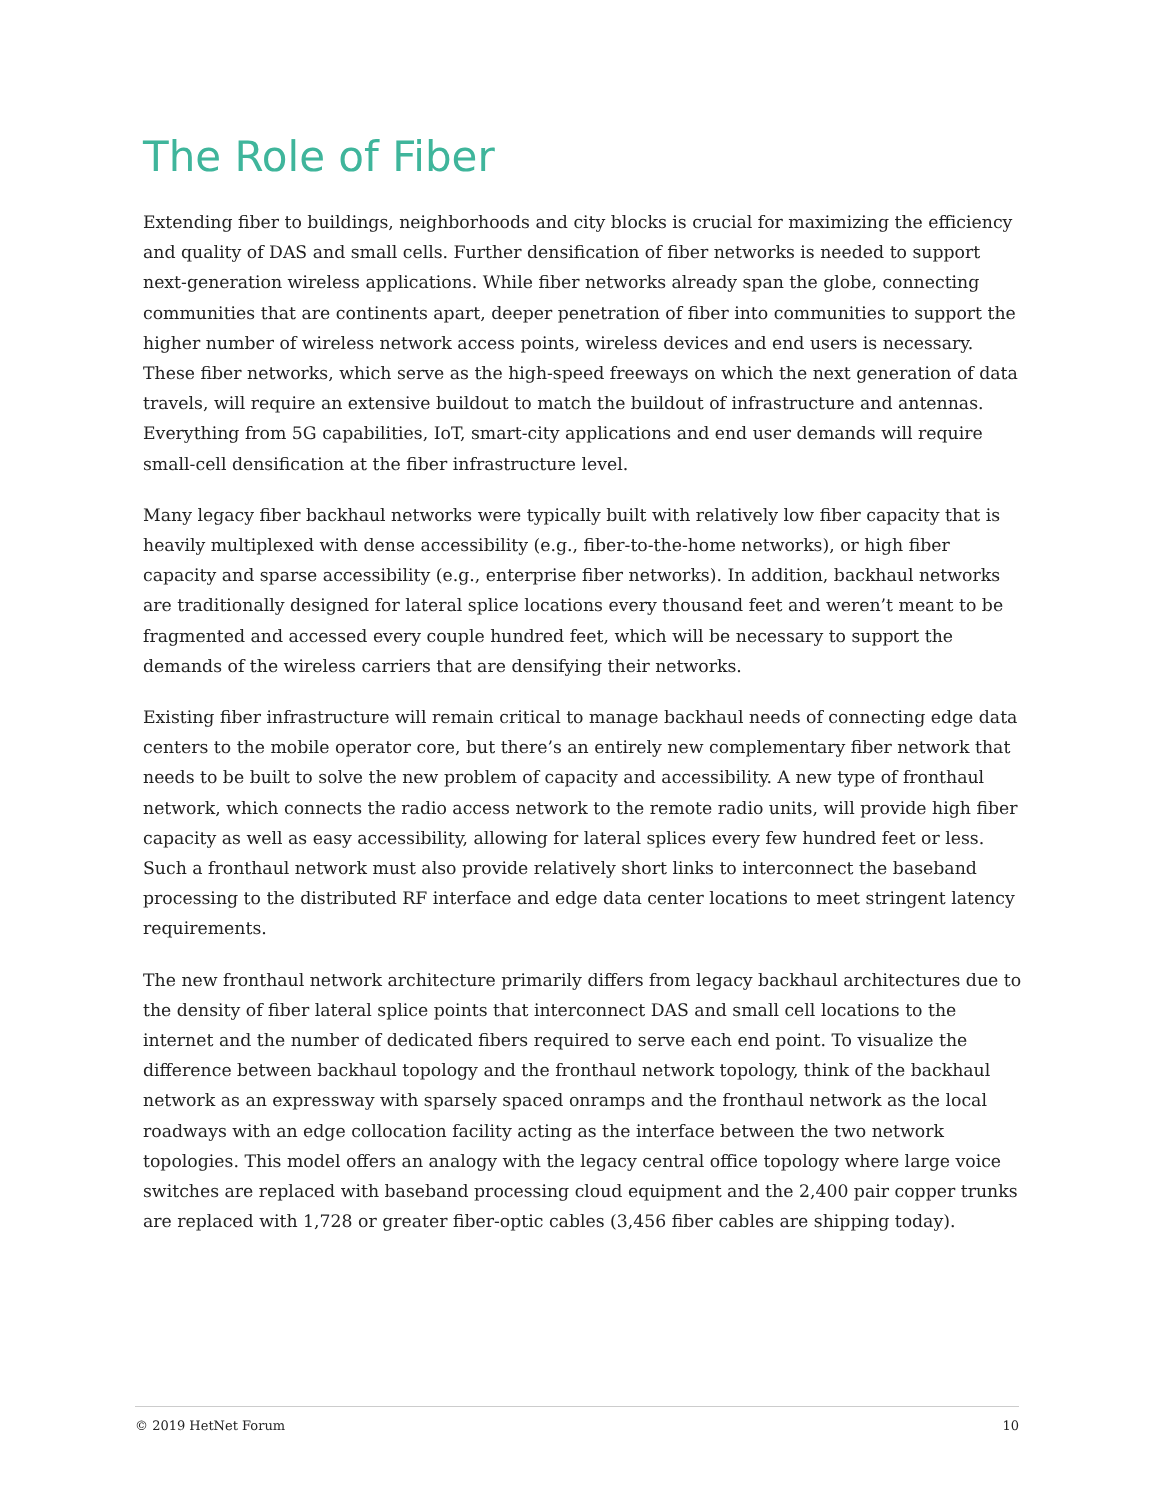The Role of Fiber
Extending fiber to buildings, neighborhoods and city blocks is crucial for maximizing the efficiency and quality of DAS and small cells. Further densification of fiber networks is needed to support next-generation wireless applications. While fiber networks already span the globe, connecting communities that are continents apart, deeper penetration of fiber into communities to support the higher number of wireless network access points, wireless devices and end users is necessary. These fiber networks, which serve as the high-speed freeways on which the next generation of data travels, will require an extensive buildout to match the buildout of infrastructure and antennas. Everything from 5G capabilities, IoT, smart-city applications and end user demands will require small-cell densification at the fiber infrastructure level.
Many legacy fiber backhaul networks were typically built with relatively low fiber capacity that is heavily multiplexed with dense accessibility (e.g., fiber-to-the-home networks), or high fiber capacity and sparse accessibility (e.g., enterprise fiber networks). In addition, backhaul networks are traditionally designed for lateral splice locations every thousand feet and weren’t meant to be fragmented and accessed every couple hundred feet, which will be necessary to support the demands of the wireless carriers that are densifying their networks.
Existing fiber infrastructure will remain critical to manage backhaul needs of connecting edge data centers to the mobile operator core, but there’s an entirely new complementary fiber network that needs to be built to solve the new problem of capacity and accessibility. A new type of fronthaul network, which connects the radio access network to the remote radio units, will provide high fiber capacity as well as easy accessibility, allowing for lateral splices every few hundred feet or less. Such a fronthaul network must also provide relatively short links to interconnect the baseband processing to the distributed RF interface and edge data center locations to meet stringent latency requirements.
The new fronthaul network architecture primarily differs from legacy backhaul architectures due to the density of fiber lateral splice points that interconnect DAS and small cell locations to the internet and the number of dedicated fibers required to serve each end point. To visualize the difference between backhaul topology and the fronthaul network topology, think of the backhaul network as an expressway with sparsely spaced onramps and the fronthaul network as the local roadways with an edge collocation facility acting as the interface between the two network topologies. This model offers an analogy with the legacy central office topology where large voice switches are replaced with baseband processing cloud equipment and the 2,400 pair copper trunks are replaced with 1,728 or greater fiber-optic cables (3,456 fiber cables are shipping today).
© 2019 HetNet Forum 10